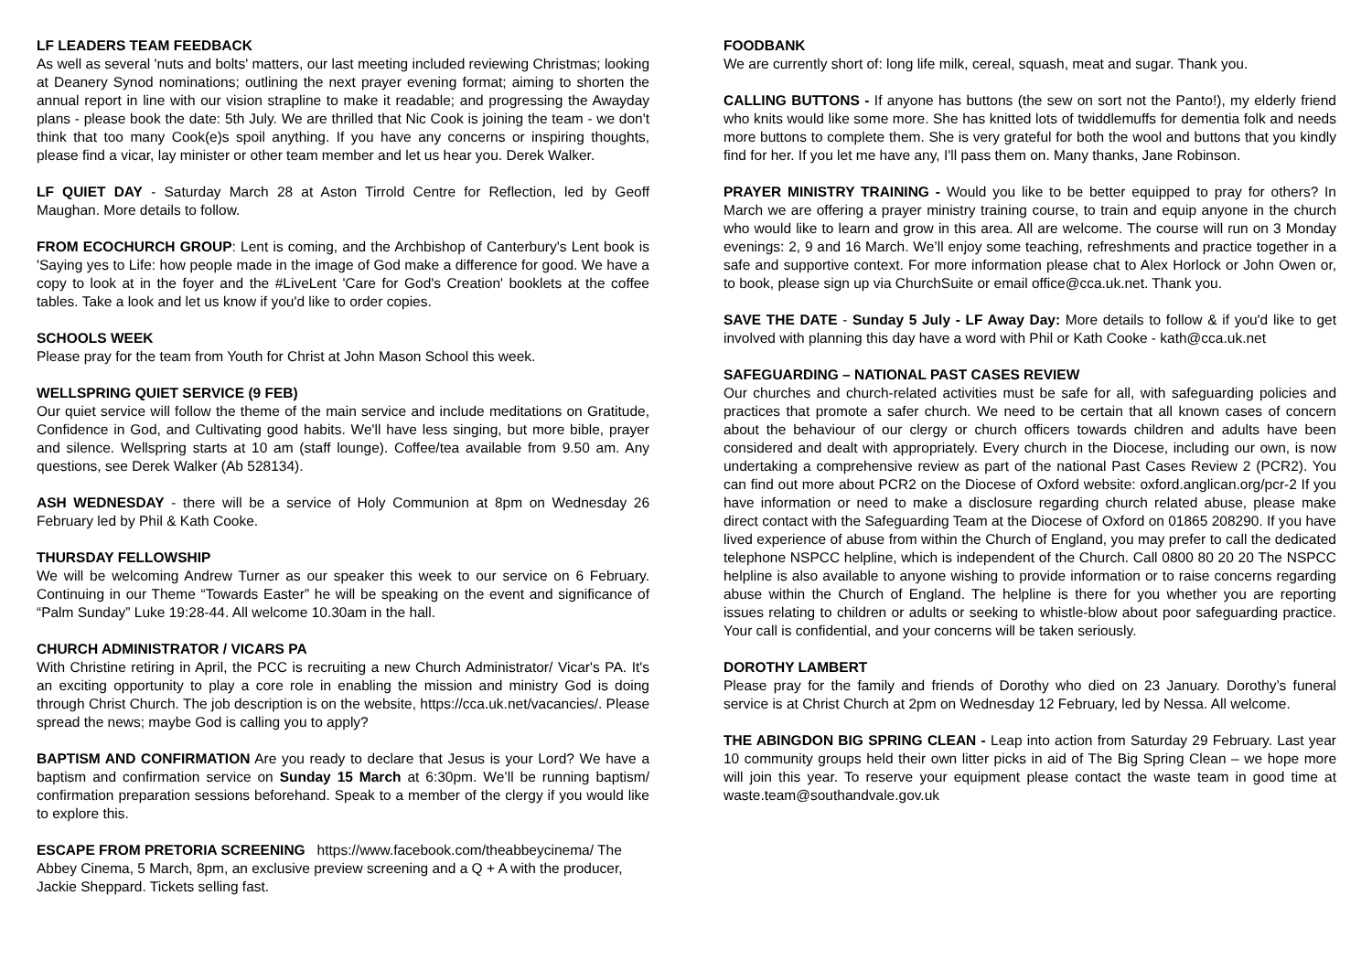LF LEADERS TEAM FEEDBACK
As well as several 'nuts and bolts' matters, our last meeting included reviewing Christmas; looking at Deanery Synod nominations; outlining the next prayer evening format; aiming to shorten the annual report in line with our vision strapline to make it readable; and progressing the Awayday plans - please book the date: 5th July. We are thrilled that Nic Cook is joining the team - we don't think that too many Cook(e)s spoil anything. If you have any concerns or inspiring thoughts, please find a vicar, lay minister or other team member and let us hear you. Derek Walker.
LF QUIET DAY - Saturday March 28 at Aston Tirrold Centre for Reflection, led by Geoff Maughan. More details to follow.
FROM ECOCHURCH GROUP: Lent is coming, and the Archbishop of Canterbury's Lent book is 'Saying yes to Life: how people made in the image of God make a difference for good. We have a copy to look at in the foyer and the #LiveLent 'Care for God's Creation' booklets at the coffee tables. Take a look and let us know if you'd like to order copies.
SCHOOLS WEEK
Please pray for the team from Youth for Christ at John Mason School this week.
WELLSPRING QUIET SERVICE (9 FEB)
Our quiet service will follow the theme of the main service and include meditations on Gratitude, Confidence in God, and Cultivating good habits. We'll have less singing, but more bible, prayer and silence. Wellspring starts at 10 am (staff lounge). Coffee/tea available from 9.50 am. Any questions, see Derek Walker (Ab 528134).
ASH WEDNESDAY - there will be a service of Holy Communion at 8pm on Wednesday 26 February led by Phil & Kath Cooke.
THURSDAY FELLOWSHIP
We will be welcoming Andrew Turner as our speaker this week to our service on 6 February. Continuing in our Theme “Towards Easter” he will be speaking on the event and significance of “Palm Sunday” Luke 19:28-44. All welcome 10.30am in the hall.
CHURCH ADMINISTRATOR / VICARS PA
With Christine retiring in April, the PCC is recruiting a new Church Administrator/ Vicar's PA. It's an exciting opportunity to play a core role in enabling the mission and ministry God is doing through Christ Church. The job description is on the website, https://cca.uk.net/vacancies/. Please spread the news; maybe God is calling you to apply?
BAPTISM AND CONFIRMATION Are you ready to declare that Jesus is your Lord? We have a baptism and confirmation service on Sunday 15 March at 6:30pm. We’ll be running baptism/ confirmation preparation sessions beforehand. Speak to a member of the clergy if you would like to explore this.
ESCAPE FROM PRETORIA SCREENING https://www.facebook.com/theabbeycinema/ The Abbey Cinema, 5 March, 8pm, an exclusive preview screening and a Q + A with the producer, Jackie Sheppard. Tickets selling fast.
FOODBANK
We are currently short of: long life milk, cereal, squash, meat and sugar. Thank you.
CALLING BUTTONS - If anyone has buttons (the sew on sort not the Panto!), my elderly friend who knits would like some more. She has knitted lots of twiddlemuffs for dementia folk and needs more buttons to complete them. She is very grateful for both the wool and buttons that you kindly find for her. If you let me have any, I'll pass them on. Many thanks, Jane Robinson.
PRAYER MINISTRY TRAINING - Would you like to be better equipped to pray for others? In March we are offering a prayer ministry training course, to train and equip anyone in the church who would like to learn and grow in this area. All are welcome. The course will run on 3 Monday evenings: 2, 9 and 16 March. We’ll enjoy some teaching, refreshments and practice together in a safe and supportive context. For more information please chat to Alex Horlock or John Owen or, to book, please sign up via ChurchSuite or email office@cca.uk.net. Thank you.
SAVE THE DATE - Sunday 5 July - LF Away Day: More details to follow & if you'd like to get involved with planning this day have a word with Phil or Kath Cooke - kath@cca.uk.net
SAFEGUARDING – NATIONAL PAST CASES REVIEW
Our churches and church-related activities must be safe for all, with safeguarding policies and practices that promote a safer church. We need to be certain that all known cases of concern about the behaviour of our clergy or church officers towards children and adults have been considered and dealt with appropriately. Every church in the Diocese, including our own, is now undertaking a comprehensive review as part of the national Past Cases Review 2 (PCR2). You can find out more about PCR2 on the Diocese of Oxford website: oxford.anglican.org/pcr-2 If you have information or need to make a disclosure regarding church related abuse, please make direct contact with the Safeguarding Team at the Diocese of Oxford on 01865 208290. If you have lived experience of abuse from within the Church of England, you may prefer to call the dedicated telephone NSPCC helpline, which is independent of the Church. Call 0800 80 20 20 The NSPCC helpline is also available to anyone wishing to provide information or to raise concerns regarding abuse within the Church of England. The helpline is there for you whether you are reporting issues relating to children or adults or seeking to whistle-blow about poor safeguarding practice. Your call is confidential, and your concerns will be taken seriously.
DOROTHY LAMBERT
Please pray for the family and friends of Dorothy who died on 23 January. Dorothy’s funeral service is at Christ Church at 2pm on Wednesday 12 February, led by Nessa. All welcome.
THE ABINGDON BIG SPRING CLEAN - Leap into action from Saturday 29 February. Last year 10 community groups held their own litter picks in aid of The Big Spring Clean – we hope more will join this year. To reserve your equipment please contact the waste team in good time at waste.team@southandvale.gov.uk